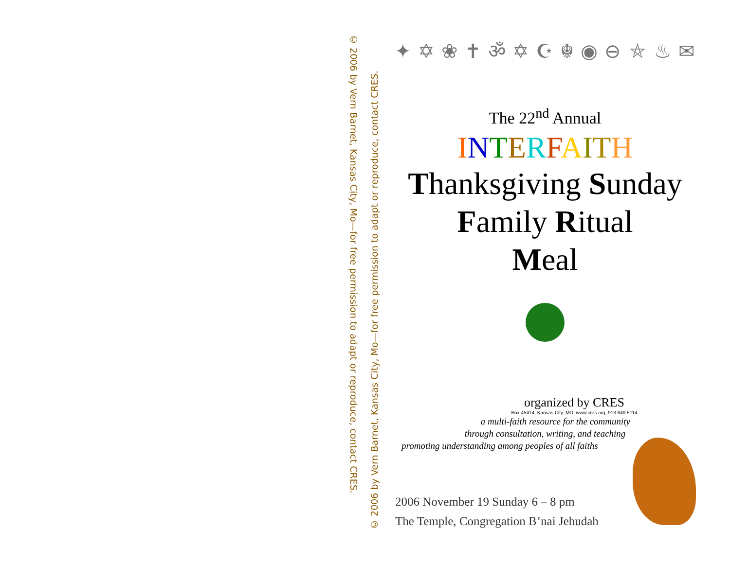© 2006 by Vern Barnet, Kansas City, Mo—for free permission to adapt or reproduce, contact CRES.
© 2006 by Vern Barnet, Kansas City, Mo—for free permission to adapt or reproduce, contact CRES.
✦ ✡ ❀ ✝ ॐ ✡ ☪ ☬ ◉ ⊖ ⛤ ♨ ✉
The 22<sup>nd</sup> Annual
INTERFAITH
Thanksgiving Sunday
Family Ritual
Meal
organized by CRES
Box 45414, Kansas City, MO, www.cres.org, 913.649.5114
a multi-faith resource for the community
through consultation, writing, and teaching
promoting understanding among peoples of all faiths
2006 November 19 Sunday 6 – 8 pm
The Temple, Congregation B’nai Jehudah